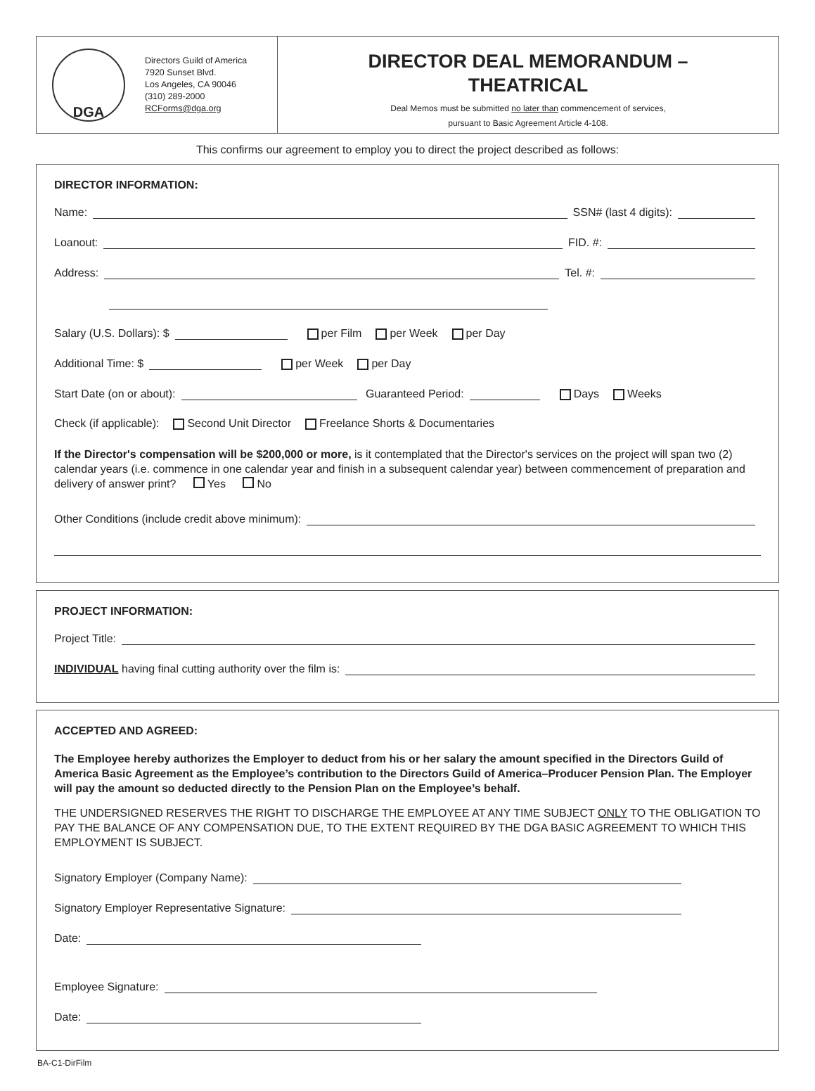DGA
Directors Guild of America
7920 Sunset Blvd.
Los Angeles, CA 90046
(310) 289-2000
RCForms@dga.org
DIRECTOR DEAL MEMORANDUM –
THEATRICAL
Deal Memos must be submitted no later than commencement of services,
pursuant to Basic Agreement Article 4-108.
This confirms our agreement to employ you to direct the project described as follows:
DIRECTOR INFORMATION:
Name: SSN# (last 4 digits):
Loanout: FID. #:
Address: Tel. #:
Salary (U.S. Dollars): $ per Film per Week per Day
Additional Time: $ per Week per Day
Start Date (on or about): Guaranteed Period: Days Weeks
Check (if applicable): Second Unit Director Freelance Shorts & Documentaries
If the Director's compensation will be $200,000 or more, is it contemplated that the Director's services on the project will span two (2) calendar years (i.e. commence in one calendar year and finish in a subsequent calendar year) between commencement of preparation and delivery of answer print? Yes No
Other Conditions (include credit above minimum):
PROJECT INFORMATION:
Project Title:
INDIVIDUAL having final cutting authority over the film is:
ACCEPTED AND AGREED:
The Employee hereby authorizes the Employer to deduct from his or her salary the amount specified in the Directors Guild of America Basic Agreement as the Employee’s contribution to the Directors Guild of America–Producer Pension Plan. The Employer will pay the amount so deducted directly to the Pension Plan on the Employee’s behalf.
THE UNDERSIGNED RESERVES THE RIGHT TO DISCHARGE THE EMPLOYEE AT ANY TIME SUBJECT ONLY TO THE OBLIGATION TO PAY THE BALANCE OF ANY COMPENSATION DUE, TO THE EXTENT REQUIRED BY THE DGA BASIC AGREEMENT TO WHICH THIS EMPLOYMENT IS SUBJECT.
Signatory Employer (Company Name):
Signatory Employer Representative Signature:
Date:
Employee Signature:
Date:
BA-C1-DirFilm